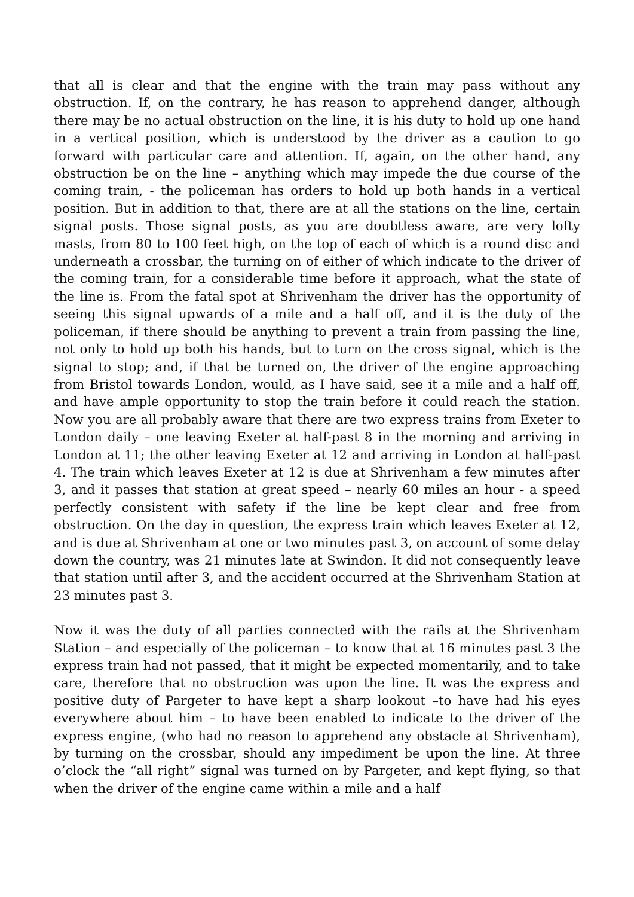that all is clear and that the engine with the train may pass without any obstruction. If, on the contrary, he has reason to apprehend danger, although there may be no actual obstruction on the line, it is his duty to hold up one hand in a vertical position, which is understood by the driver as a caution to go forward with particular care and attention. If, again, on the other hand, any obstruction be on the line – anything which may impede the due course of the coming train, - the policeman has orders to hold up both hands in a vertical position. But in addition to that, there are at all the stations on the line, certain signal posts. Those signal posts, as you are doubtless aware, are very lofty masts, from 80 to 100 feet high, on the top of each of which is a round disc and underneath a crossbar, the turning on of either of which indicate to the driver of the coming train, for a considerable time before it approach, what the state of the line is. From the fatal spot at Shrivenham the driver has the opportunity of seeing this signal upwards of a mile and a half off, and it is the duty of the policeman, if there should be anything to prevent a train from passing the line, not only to hold up both his hands, but to turn on the cross signal, which is the signal to stop; and, if that be turned on, the driver of the engine approaching from Bristol towards London, would, as I have said, see it a mile and a half off, and have ample opportunity to stop the train before it could reach the station. Now you are all probably aware that there are two express trains from Exeter to London daily – one leaving Exeter at half-past 8 in the morning and arriving in London at 11; the other leaving Exeter at 12 and arriving in London at half-past 4. The train which leaves Exeter at 12 is due at Shrivenham a few minutes after 3, and it passes that station at great speed – nearly 60 miles an hour - a speed perfectly consistent with safety if the line be kept clear and free from obstruction. On the day in question, the express train which leaves Exeter at 12, and is due at Shrivenham at one or two minutes past 3, on account of some delay down the country, was 21 minutes late at Swindon. It did not consequently leave that station until after 3, and the accident occurred at the Shrivenham Station at 23 minutes past 3.
Now it was the duty of all parties connected with the rails at the Shrivenham Station – and especially of the policeman – to know that at 16 minutes past 3 the express train had not passed, that it might be expected momentarily, and to take care, therefore that no obstruction was upon the line. It was the express and positive duty of Pargeter to have kept a sharp lookout –to have had his eyes everywhere about him – to have been enabled to indicate to the driver of the express engine, (who had no reason to apprehend any obstacle at Shrivenham), by turning on the crossbar, should any impediment be upon the line. At three o’clock the “all right” signal was turned on by Pargeter, and kept flying, so that when the driver of the engine came within a mile and a half